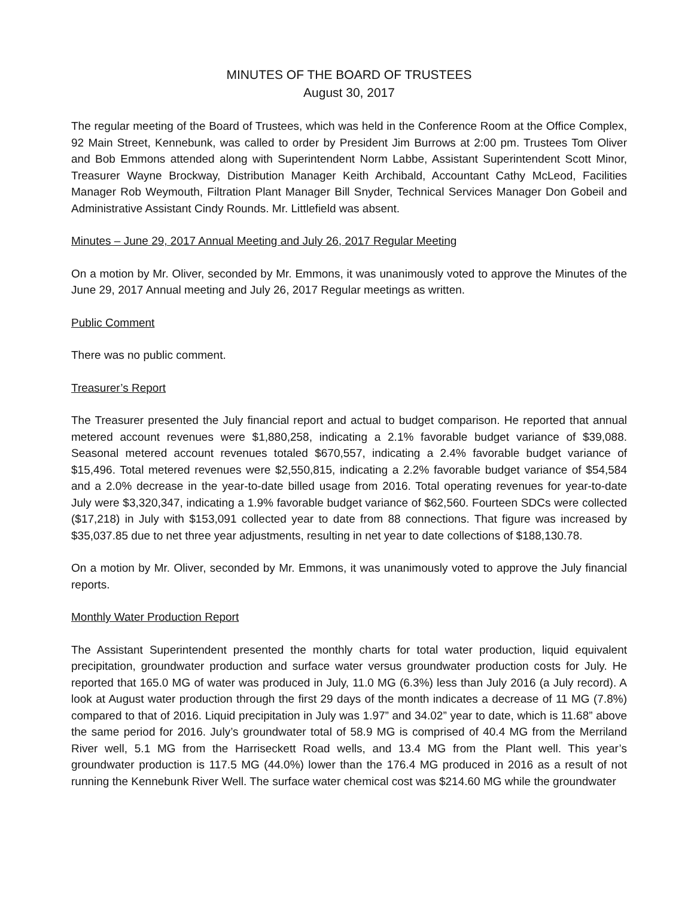MINUTES OF THE BOARD OF TRUSTEES
August 30, 2017
The regular meeting of the Board of Trustees, which was held in the Conference Room at the Office Complex, 92 Main Street, Kennebunk, was called to order by President Jim Burrows at 2:00 pm. Trustees Tom Oliver and Bob Emmons attended along with Superintendent Norm Labbe, Assistant Superintendent Scott Minor, Treasurer Wayne Brockway, Distribution Manager Keith Archibald, Accountant Cathy McLeod, Facilities Manager Rob Weymouth, Filtration Plant Manager Bill Snyder, Technical Services Manager Don Gobeil and Administrative Assistant Cindy Rounds. Mr. Littlefield was absent.
Minutes – June 29, 2017 Annual Meeting and July 26, 2017 Regular Meeting
On a motion by Mr. Oliver, seconded by Mr. Emmons, it was unanimously voted to approve the Minutes of the June 29, 2017 Annual meeting and July 26, 2017 Regular meetings as written.
Public Comment
There was no public comment.
Treasurer’s Report
The Treasurer presented the July financial report and actual to budget comparison. He reported that annual metered account revenues were $1,880,258, indicating a 2.1% favorable budget variance of $39,088. Seasonal metered account revenues totaled $670,557, indicating a 2.4% favorable budget variance of $15,496. Total metered revenues were $2,550,815, indicating a 2.2% favorable budget variance of $54,584 and a 2.0% decrease in the year-to-date billed usage from 2016. Total operating revenues for year-to-date July were $3,320,347, indicating a 1.9% favorable budget variance of $62,560. Fourteen SDCs were collected ($17,218) in July with $153,091 collected year to date from 88 connections. That figure was increased by $35,037.85 due to net three year adjustments, resulting in net year to date collections of $188,130.78.
On a motion by Mr. Oliver, seconded by Mr. Emmons, it was unanimously voted to approve the July financial reports.
Monthly Water Production Report
The Assistant Superintendent presented the monthly charts for total water production, liquid equivalent precipitation, groundwater production and surface water versus groundwater production costs for July. He reported that 165.0 MG of water was produced in July, 11.0 MG (6.3%) less than July 2016 (a July record). A look at August water production through the first 29 days of the month indicates a decrease of 11 MG (7.8%) compared to that of 2016. Liquid precipitation in July was 1.97” and 34.02” year to date, which is 11.68” above the same period for 2016. July’s groundwater total of 58.9 MG is comprised of 40.4 MG from the Merriland River well, 5.1 MG from the Harriseckett Road wells, and 13.4 MG from the Plant well. This year’s groundwater production is 117.5 MG (44.0%) lower than the 176.4 MG produced in 2016 as a result of not running the Kennebunk River Well. The surface water chemical cost was $214.60 MG while the groundwater